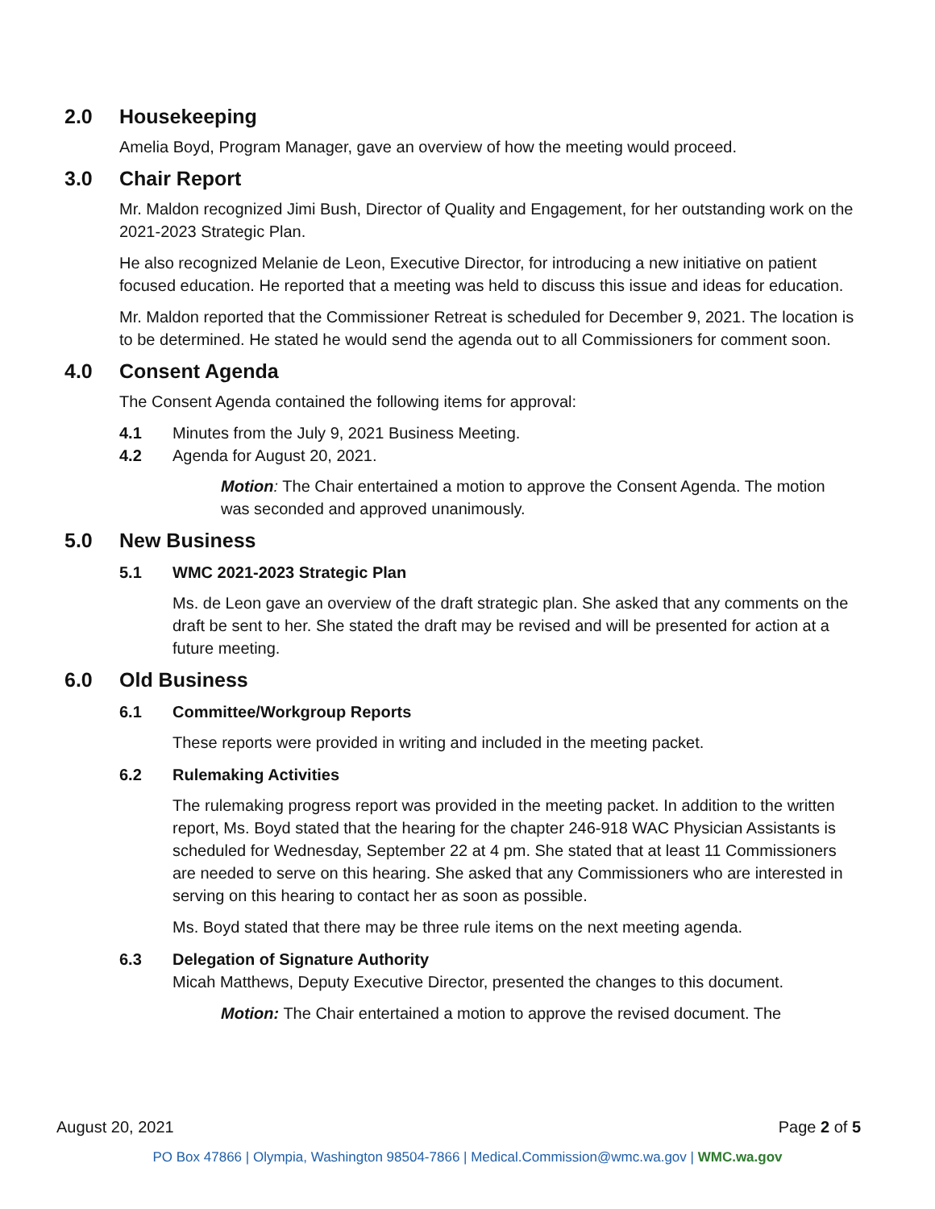2.0 Housekeeping
Amelia Boyd, Program Manager, gave an overview of how the meeting would proceed.
3.0 Chair Report
Mr. Maldon recognized Jimi Bush, Director of Quality and Engagement, for her outstanding work on the 2021-2023 Strategic Plan.
He also recognized Melanie de Leon, Executive Director, for introducing a new initiative on patient focused education. He reported that a meeting was held to discuss this issue and ideas for education.
Mr. Maldon reported that the Commissioner Retreat is scheduled for December 9, 2021. The location is to be determined. He stated he would send the agenda out to all Commissioners for comment soon.
4.0 Consent Agenda
The Consent Agenda contained the following items for approval:
4.1 Minutes from the July 9, 2021 Business Meeting.
4.2 Agenda for August 20, 2021.
Motion: The Chair entertained a motion to approve the Consent Agenda. The motion was seconded and approved unanimously.
5.0 New Business
5.1 WMC 2021-2023 Strategic Plan
Ms. de Leon gave an overview of the draft strategic plan. She asked that any comments on the draft be sent to her. She stated the draft may be revised and will be presented for action at a future meeting.
6.0 Old Business
6.1 Committee/Workgroup Reports
These reports were provided in writing and included in the meeting packet.
6.2 Rulemaking Activities
The rulemaking progress report was provided in the meeting packet. In addition to the written report, Ms. Boyd stated that the hearing for the chapter 246-918 WAC Physician Assistants is scheduled for Wednesday, September 22 at 4 pm. She stated that at least 11 Commissioners are needed to serve on this hearing. She asked that any Commissioners who are interested in serving on this hearing to contact her as soon as possible.
Ms. Boyd stated that there may be three rule items on the next meeting agenda.
6.3 Delegation of Signature Authority
Micah Matthews, Deputy Executive Director, presented the changes to this document.
Motion: The Chair entertained a motion to approve the revised document. The
August 20, 2021 Page 2 of 5
PO Box 47866 | Olympia, Washington 98504-7866 | Medical.Commission@wmc.wa.gov | WMC.wa.gov